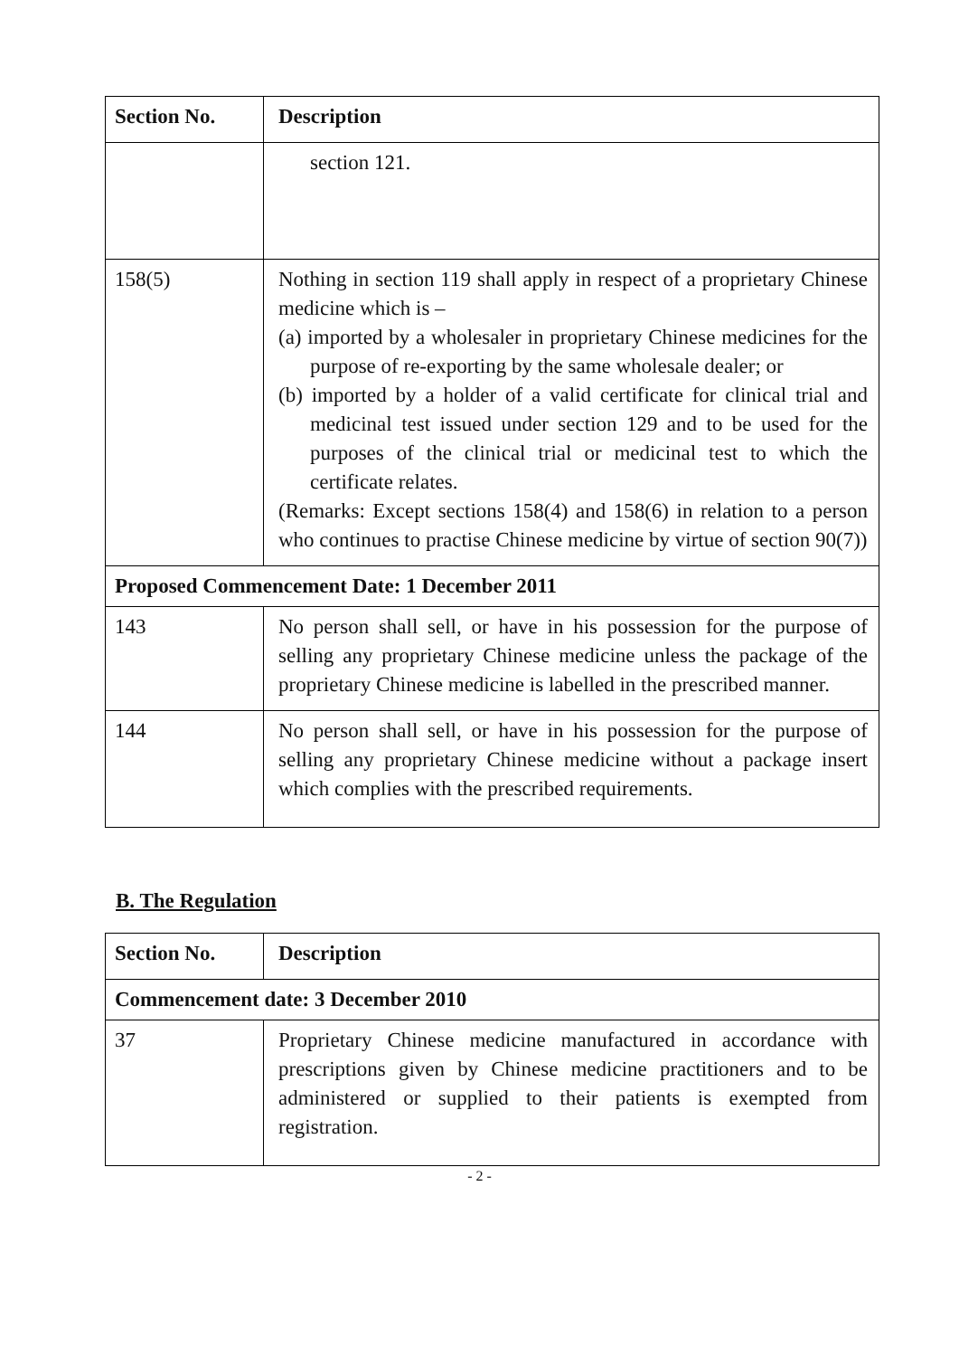| Section No. | Description |
| --- | --- |
| | section 121. |
| 158(5) | Nothing in section 119 shall apply in respect of a proprietary Chinese medicine which is – (a) imported by a wholesaler in proprietary Chinese medicines for the purpose of re-exporting by the same wholesale dealer; or (b) imported by a holder of a valid certificate for clinical trial and medicinal test issued under section 129 and to be used for the purposes of the clinical trial or medicinal test to which the certificate relates. (Remarks: Except sections 158(4) and 158(6) in relation to a person who continues to practise Chinese medicine by virtue of section 90(7)) |
| Proposed Commencement Date: 1 December 2011 | |
| 143 | No person shall sell, or have in his possession for the purpose of selling any proprietary Chinese medicine unless the package of the proprietary Chinese medicine is labelled in the prescribed manner. |
| 144 | No person shall sell, or have in his possession for the purpose of selling any proprietary Chinese medicine without a package insert which complies with the prescribed requirements. |
B. The Regulation
| Section No. | Description |
| --- | --- |
| Commencement date: 3 December 2010 | |
| 37 | Proprietary Chinese medicine manufactured in accordance with prescriptions given by Chinese medicine practitioners and to be administered or supplied to their patients is exempted from registration. |
- 2 -